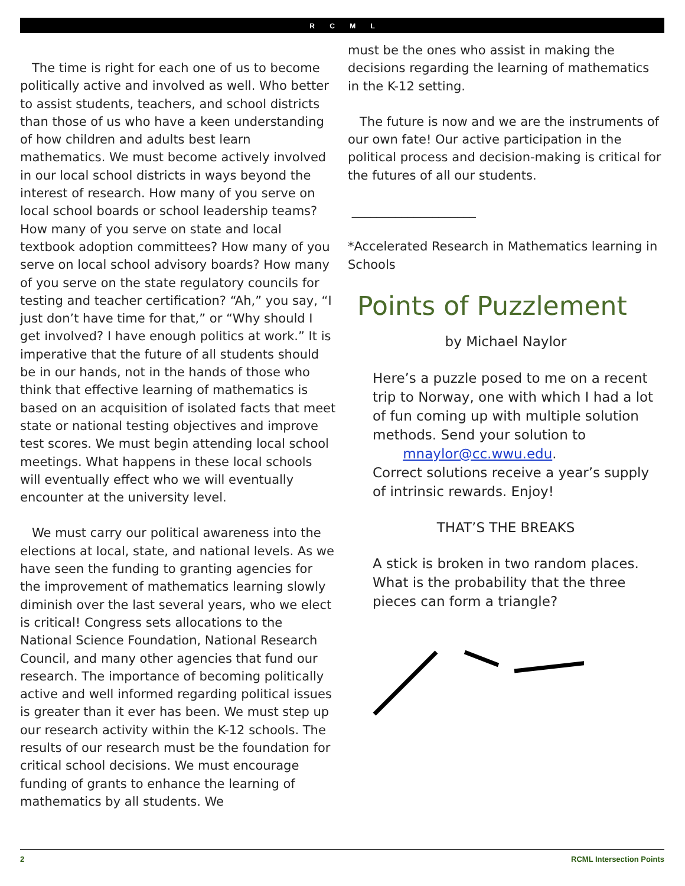R C M L
The time is right for each one of us to become politically active and involved as well. Who better to assist students, teachers, and school districts than those of us who have a keen understanding of how children and adults best learn mathematics. We must become actively involved in our local school districts in ways beyond the interest of research. How many of you serve on local school boards or school leadership teams? How many of you serve on state and local textbook adoption committees? How many of you serve on local school advisory boards? How many of you serve on the state regulatory councils for testing and teacher certification? “Ah,” you say, “I just don’t have time for that,” or “Why should I get involved? I have enough politics at work.” It is imperative that the future of all students should be in our hands, not in the hands of those who think that effective learning of mathematics is based on an acquisition of isolated facts that meet state or national testing objectives and improve test scores. We must begin attending local school meetings. What happens in these local schools will eventually effect who we will eventually encounter at the university level.
We must carry our political awareness into the elections at local, state, and national levels. As we have seen the funding to granting agencies for the improvement of mathematics learning slowly diminish over the last several years, who we elect is critical! Congress sets allocations to the National Science Foundation, National Research Council, and many other agencies that fund our research. The importance of becoming politically active and well informed regarding political issues is greater than it ever has been. We must step up our research activity within the K-12 schools. The results of our research must be the foundation for critical school decisions. We must encourage funding of grants to enhance the learning of mathematics by all students. We
must be the ones who assist in making the decisions regarding the learning of mathematics in the K-12 setting.
The future is now and we are the instruments of our own fate! Our active participation in the political process and decision-making is critical for the futures of all our students.
____________________
*Accelerated Research in Mathematics learning in Schools
Points of Puzzlement
by Michael Naylor
Here’s a puzzle posed to me on a recent trip to Norway, one with which I had a lot of fun coming up with multiple solution methods. Send your solution to
mnaylor@cc.wwu.edu.
Correct solutions receive a year’s supply of intrinsic rewards. Enjoy!
THAT’S THE BREAKS
A stick is broken in two random places. What is the probability that the three pieces can form a triangle?
2 RCML Intersection Points